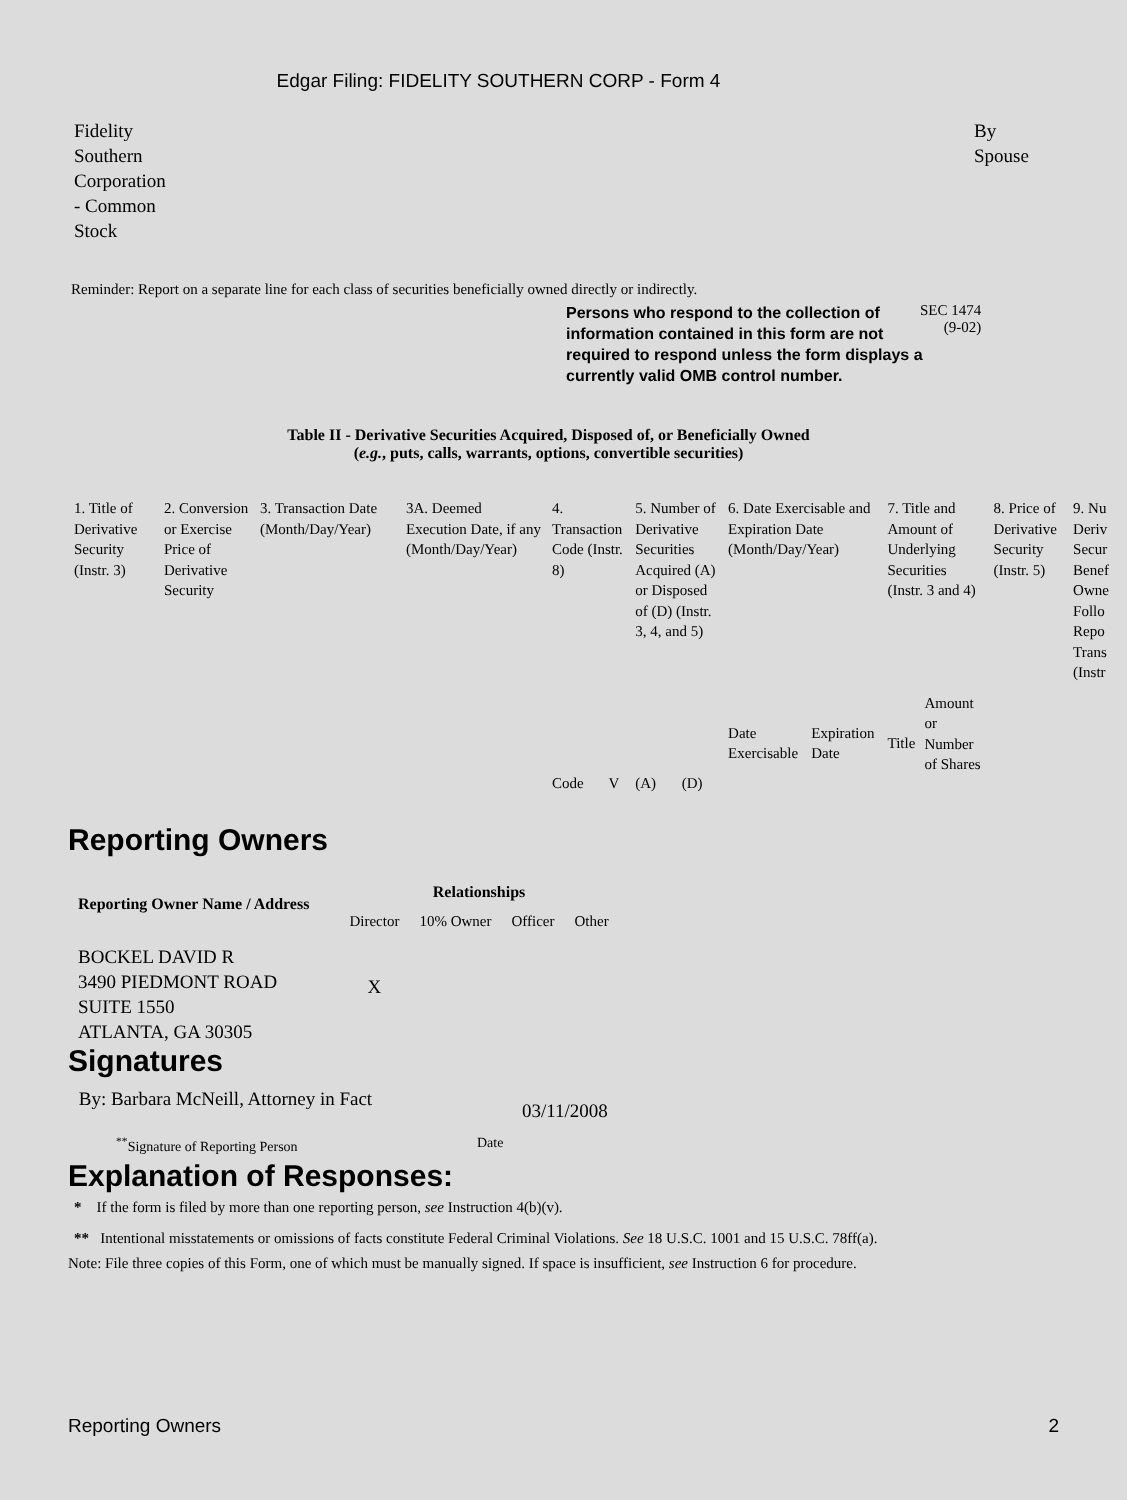Edgar Filing: FIDELITY SOUTHERN CORP - Form 4
Fidelity
Southern
Corporation
- Common
Stock
By
Spouse
Reminder: Report on a separate line for each class of securities beneficially owned directly or indirectly.
Persons who respond to the collection of information contained in this form are not required to respond unless the form displays a currently valid OMB control number.
SEC 1474
(9-02)
Table II - Derivative Securities Acquired, Disposed of, or Beneficially Owned
(e.g., puts, calls, warrants, options, convertible securities)
| 1. Title of Derivative Security (Instr. 3) | 2. Conversion or Exercise Price of Derivative Security | 3. Transaction Date (Month/Day/Year) | 3A. Deemed Execution Date, if any (Month/Day/Year) | 4. Transaction Code (Instr. 8) | | 5. Number of Derivative Securities Acquired (A) or Disposed of (D) (Instr. 3, 4, and 5) | | 6. Date Exercisable and Expiration Date (Month/Day/Year) | | 7. Title and Amount of Underlying Securities (Instr. 3 and 4) | | 8. Price of Derivative Security (Instr. 5) | 9. Nu Deriv Secur Benef Owne Follo Repo Trans (Instr |
| | | | | Code | V | (A) | (D) | Date Exercisable | Expiration Date | Title | Amount or Number of Shares | | |
Reporting Owners
| Reporting Owner Name / Address | Relationships | | | |
| --- | --- | --- | --- | --- |
| | Director | 10% Owner | Officer | Other |
| BOCKEL DAVID R 3490 PIEDMONT ROAD SUITE 1550 ATLANTA, GA 30305 | X | | | |
Signatures
By: Barbara McNeill, Attorney in Fact
03/11/2008
<sup>**</sup> Signature of Reporting Person Date
Explanation of Responses:
* If the form is filed by more than one reporting person, see Instruction 4(b)(v).
** Intentional misstatements or omissions of facts constitute Federal Criminal Violations. See 18 U.S.C. 1001 and 15 U.S.C. 78ff(a).
Note: File three copies of this Form, one of which must be manually signed. If space is insufficient, see Instruction 6 for procedure.
Reporting Owners 2